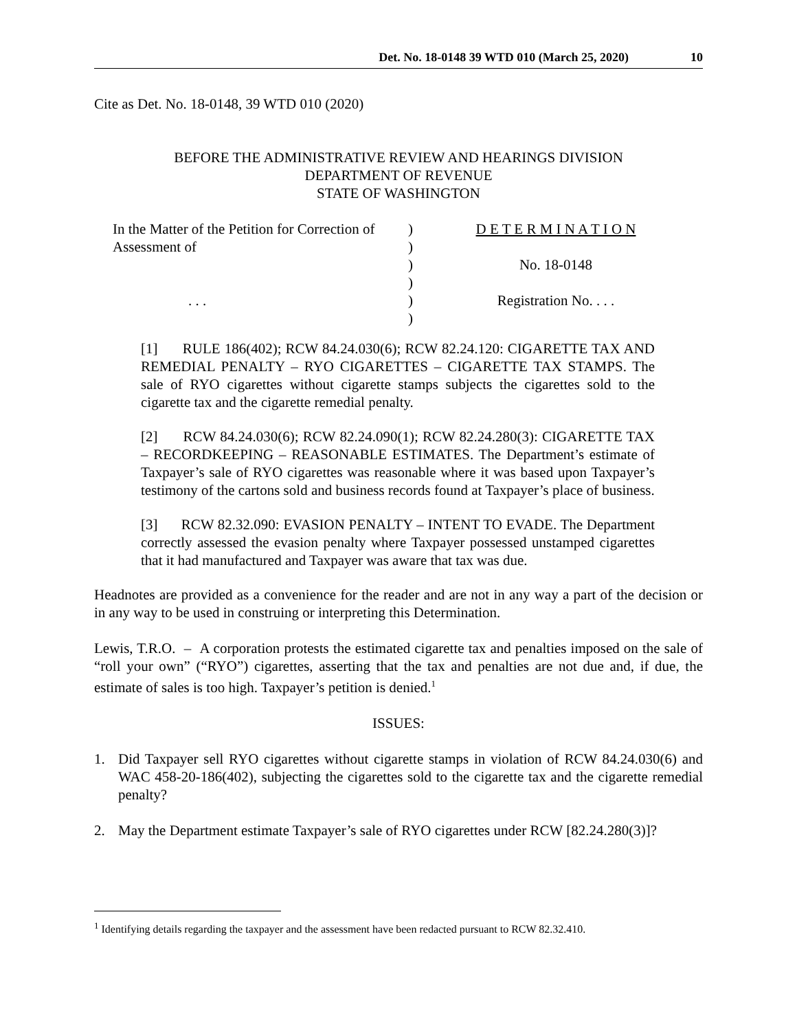Det. No. 18-0148 39 WTD 010 (March 25, 2020) 10
Cite as Det. No. 18-0148, 39 WTD 010 (2020)
BEFORE THE ADMINISTRATIVE REVIEW AND HEARINGS DIVISION
DEPARTMENT OF REVENUE
STATE OF WASHINGTON
In the Matter of the Petition for Correction of
Assessment of
. . .
)
)
)
)
)
)
D E T E R M I N A T I O N
No. 18-0148
Registration No. . . .
[1] RULE 186(402); RCW 84.24.030(6); RCW 82.24.120: CIGARETTE TAX AND REMEDIAL PENALTY – RYO CIGARETTES – CIGARETTE TAX STAMPS. The sale of RYO cigarettes without cigarette stamps subjects the cigarettes sold to the cigarette tax and the cigarette remedial penalty.
[2] RCW 84.24.030(6); RCW 82.24.090(1); RCW 82.24.280(3): CIGARETTE TAX – RECORDKEEPING – REASONABLE ESTIMATES. The Department’s estimate of Taxpayer’s sale of RYO cigarettes was reasonable where it was based upon Taxpayer’s testimony of the cartons sold and business records found at Taxpayer’s place of business.
[3] RCW 82.32.090: EVASION PENALTY – INTENT TO EVADE. The Department correctly assessed the evasion penalty where Taxpayer possessed unstamped cigarettes that it had manufactured and Taxpayer was aware that tax was due.
Headnotes are provided as a convenience for the reader and are not in any way a part of the decision or in any way to be used in construing or interpreting this Determination.
Lewis, T.R.O. – A corporation protests the estimated cigarette tax and penalties imposed on the sale of “roll your own” (“RYO”) cigarettes, asserting that the tax and penalties are not due and, if due, the estimate of sales is too high. Taxpayer’s petition is denied.<sup>1</sup>
ISSUES:
1. Did Taxpayer sell RYO cigarettes without cigarette stamps in violation of RCW 84.24.030(6) and WAC 458-20-186(402), subjecting the cigarettes sold to the cigarette tax and the cigarette remedial penalty?
2. May the Department estimate Taxpayer’s sale of RYO cigarettes under RCW [82.24.280(3)]?
<sup>1</sup> Identifying details regarding the taxpayer and the assessment have been redacted pursuant to RCW 82.32.410.